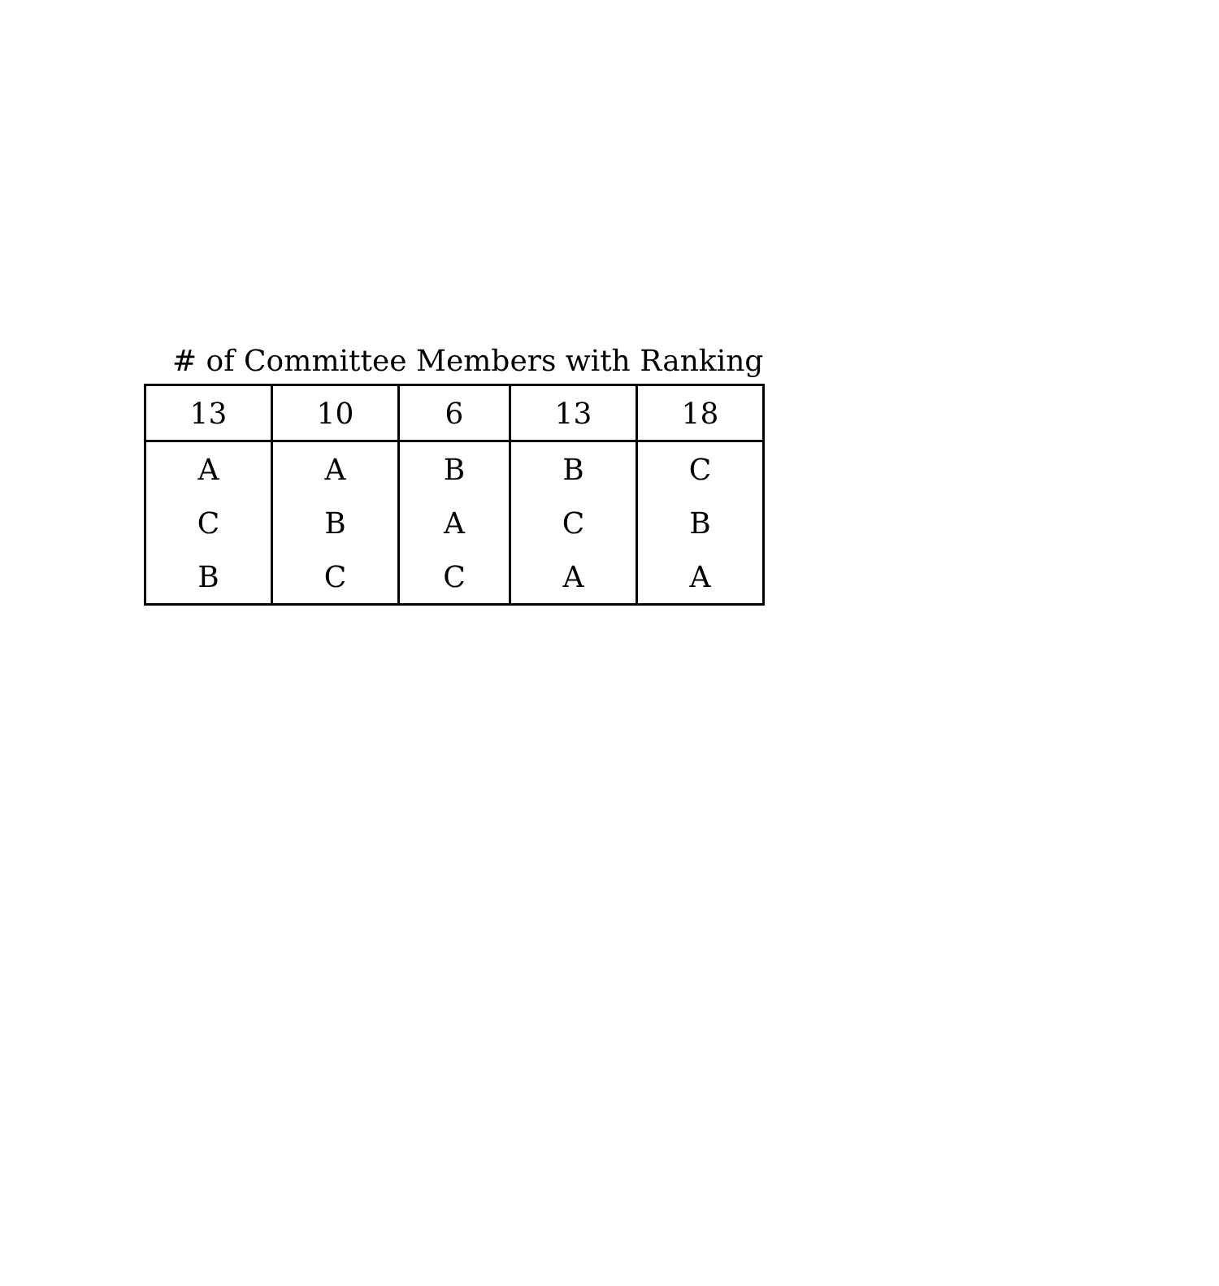# of Committee Members with Ranking
| 13 | 10 | 6 | 13 | 18 |
| --- | --- | --- | --- | --- |
| A | A | B | B | C |
| C | B | A | C | B |
| B | C | C | A | A |